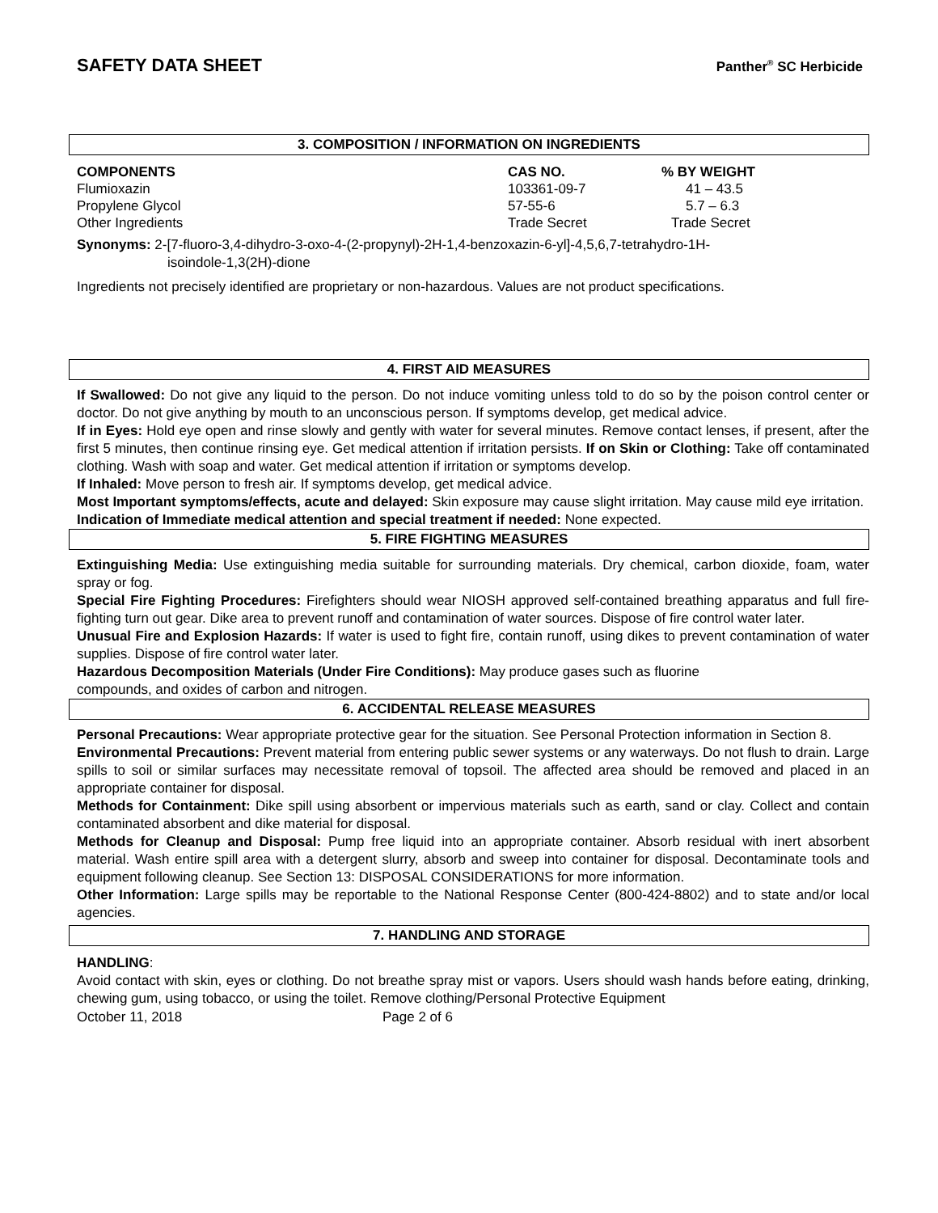SAFETY DATA SHEET Panther<sup>®</sup> SC Herbicide
3. COMPOSITION / INFORMATION ON INGREDIENTS
| COMPONENTS | CAS NO. | % BY WEIGHT |
| --- | --- | --- |
| Flumioxazin | 103361-09-7 | 41 – 43.5 |
| Propylene Glycol | 57-55-6 | 5.7 – 6.3 |
| Other Ingredients | Trade Secret | Trade Secret |
Synonyms: 2-[7-fluoro-3,4-dihydro-3-oxo-4-(2-propynyl)-2H-1,4-benzoxazin-6-yl]-4,5,6,7-tetrahydro-1H-
isoindole-1,3(2H)-dione
Ingredients not precisely identified are proprietary or non-hazardous. Values are not product specifications.
4. FIRST AID MEASURES
If Swallowed: Do not give any liquid to the person. Do not induce vomiting unless told to do so by the poison control center or doctor. Do not give anything by mouth to an unconscious person. If symptoms develop, get medical advice.
If in Eyes: Hold eye open and rinse slowly and gently with water for several minutes. Remove contact lenses, if present, after the first 5 minutes, then continue rinsing eye. Get medical attention if irritation persists. If on Skin or Clothing: Take off contaminated clothing. Wash with soap and water. Get medical attention if irritation or symptoms develop.
If Inhaled: Move person to fresh air. If symptoms develop, get medical advice.
Most Important symptoms/effects, acute and delayed: Skin exposure may cause slight irritation. May cause mild eye irritation.
Indication of Immediate medical attention and special treatment if needed: None expected.
5. FIRE FIGHTING MEASURES
Extinguishing Media: Use extinguishing media suitable for surrounding materials. Dry chemical, carbon dioxide, foam, water spray or fog.
Special Fire Fighting Procedures: Firefighters should wear NIOSH approved self-contained breathing apparatus and full fire-fighting turn out gear. Dike area to prevent runoff and contamination of water sources. Dispose of fire control water later.
Unusual Fire and Explosion Hazards: If water is used to fight fire, contain runoff, using dikes to prevent contamination of water supplies. Dispose of fire control water later.
Hazardous Decomposition Materials (Under Fire Conditions): May produce gases such as fluorine
compounds, and oxides of carbon and nitrogen.
6. ACCIDENTAL RELEASE MEASURES
Personal Precautions: Wear appropriate protective gear for the situation. See Personal Protection information in Section 8.
Environmental Precautions: Prevent material from entering public sewer systems or any waterways. Do not flush to drain. Large spills to soil or similar surfaces may necessitate removal of topsoil. The affected area should be removed and placed in an appropriate container for disposal.
Methods for Containment: Dike spill using absorbent or impervious materials such as earth, sand or clay. Collect and contain contaminated absorbent and dike material for disposal.
Methods for Cleanup and Disposal: Pump free liquid into an appropriate container. Absorb residual with inert absorbent material. Wash entire spill area with a detergent slurry, absorb and sweep into container for disposal. Decontaminate tools and equipment following cleanup. See Section 13: DISPOSAL CONSIDERATIONS for more information.
Other Information: Large spills may be reportable to the National Response Center (800-424-8802) and to state and/or local agencies.
7. HANDLING AND STORAGE
HANDLING:
Avoid contact with skin, eyes or clothing. Do not breathe spray mist or vapors. Users should wash hands before eating, drinking, chewing gum, using tobacco, or using the toilet. Remove clothing/Personal Protective Equipment
October 11, 2018 Page 2 of 6